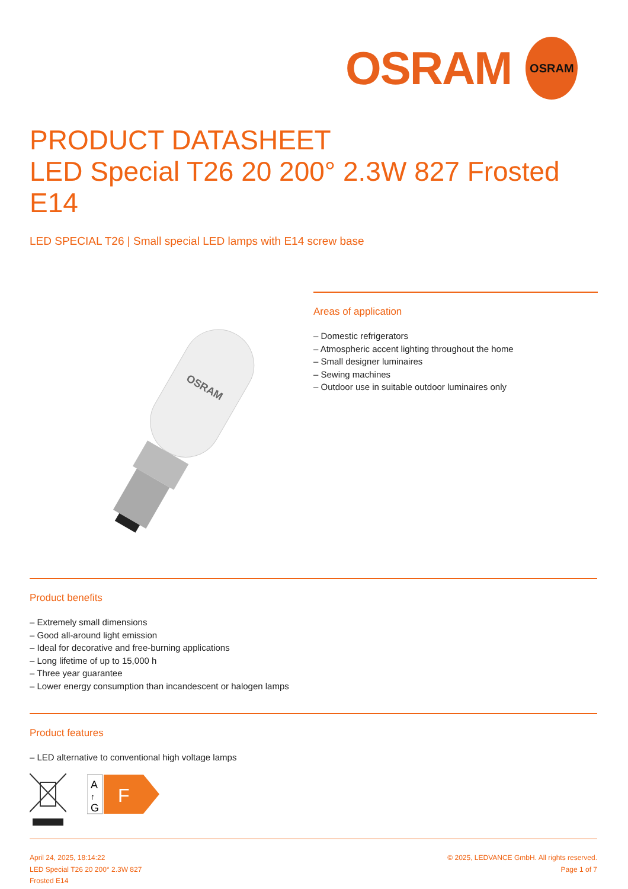OSRAM
OSRAM
PRODUCT DATASHEET
LED Special T26 20 200° 2.3W 827 Frosted E14
LED SPECIAL T26 | Small special LED lamps with E14 screw base
OSRAM
Areas of application
– Domestic refrigerators
– Atmospheric accent lighting throughout the home
– Small designer luminaires
– Sewing machines
– Outdoor use in suitable outdoor luminaires only
Product benefits
– Extremely small dimensions
– Good all-around light emission
– Ideal for decorative and free-burning applications
– Long lifetime of up to 15,000 h
– Three year guarantee
– Lower energy consumption than incandescent or halogen lamps
Product features
– LED alternative to conventional high voltage lamps
A
↑
G
F
April 24, 2025, 18:14:22
LED Special T26 20 200° 2.3W 827
Frosted E14
© 2025, LEDVANCE GmbH. All rights reserved.
Page 1 of 7